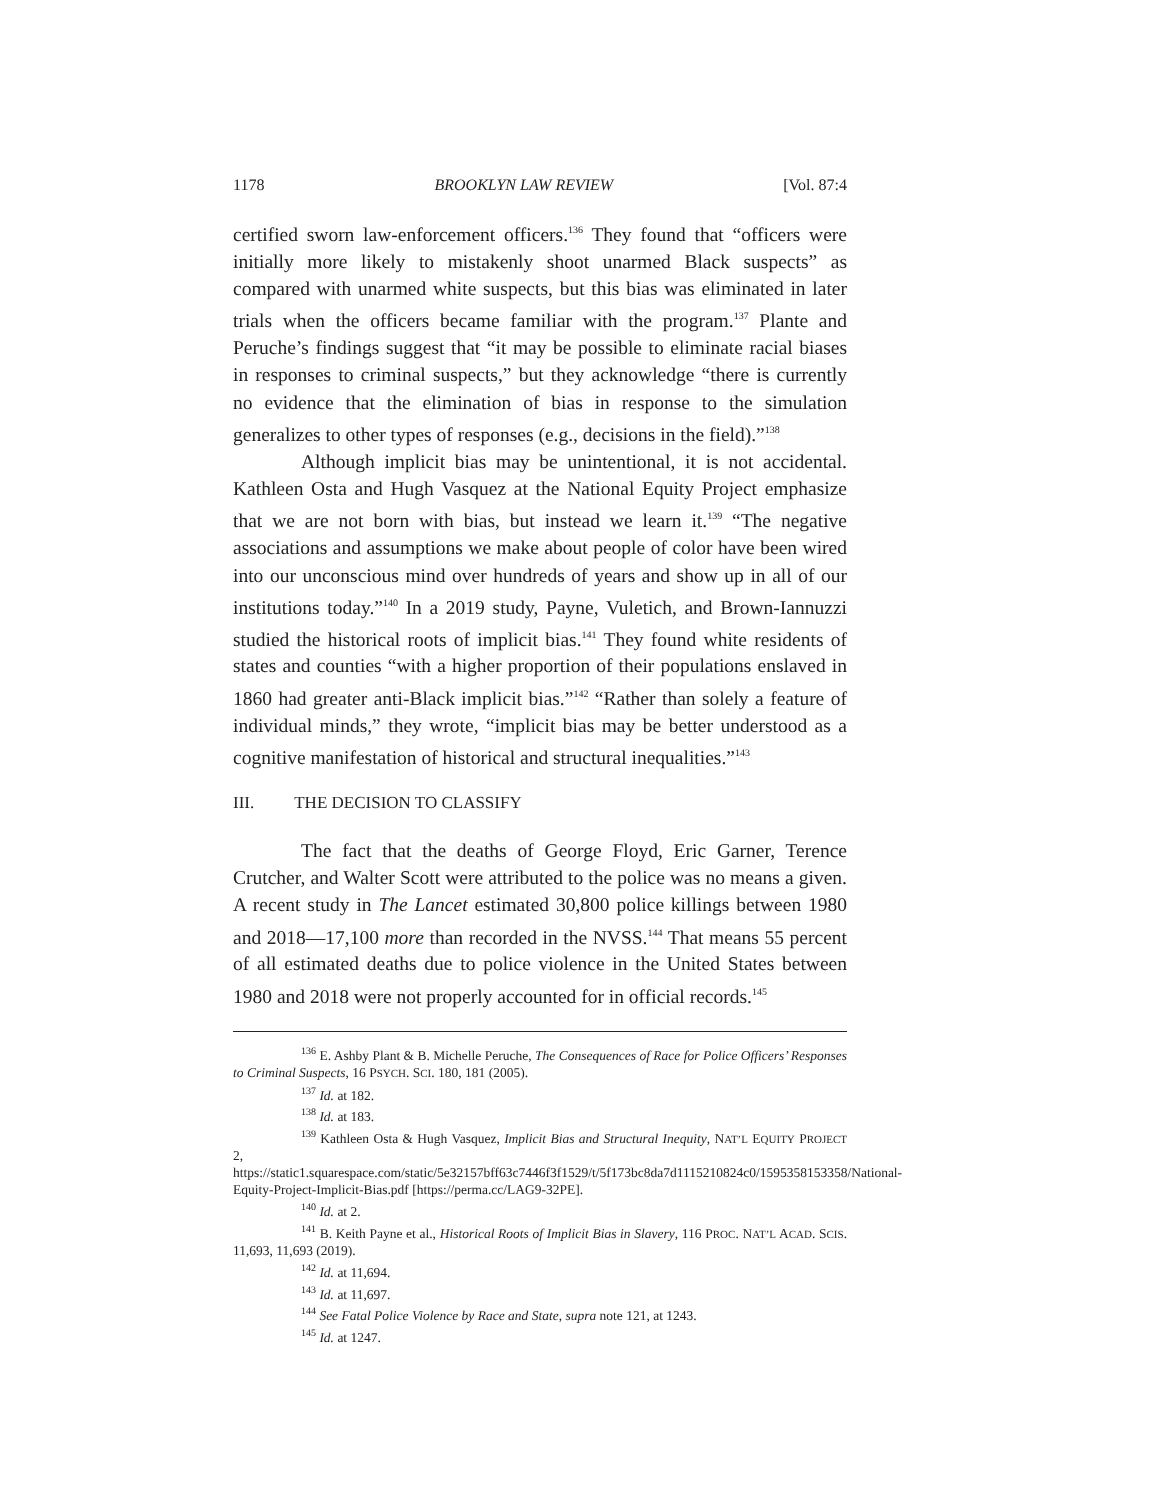1178 BROOKLYN LAW REVIEW [Vol. 87:4
certified sworn law-enforcement officers.<sup>136</sup> They found that “officers were initially more likely to mistakenly shoot unarmed Black suspects” as compared with unarmed white suspects, but this bias was eliminated in later trials when the officers became familiar with the program.<sup>137</sup> Plante and Peruche’s findings suggest that “it may be possible to eliminate racial biases in responses to criminal suspects,” but they acknowledge “there is currently no evidence that the elimination of bias in response to the simulation generalizes to other types of responses (e.g., decisions in the field).”<sup>138</sup>
Although implicit bias may be unintentional, it is not accidental. Kathleen Osta and Hugh Vasquez at the National Equity Project emphasize that we are not born with bias, but instead we learn it.<sup>139</sup> “The negative associations and assumptions we make about people of color have been wired into our unconscious mind over hundreds of years and show up in all of our institutions today.”<sup>140</sup> In a 2019 study, Payne, Vuletich, and Brown-Iannuzzi studied the historical roots of implicit bias.<sup>141</sup> They found white residents of states and counties “with a higher proportion of their populations enslaved in 1860 had greater anti-Black implicit bias.”<sup>142</sup> “Rather than solely a feature of individual minds,” they wrote, “implicit bias may be better understood as a cognitive manifestation of historical and structural inequalities.”<sup>143</sup>
III. THE DECISION TO CLASSIFY
The fact that the deaths of George Floyd, Eric Garner, Terence Crutcher, and Walter Scott were attributed to the police was no means a given. A recent study in The Lancet estimated 30,800 police killings between 1980 and 2018—17,100 more than recorded in the NVSS.<sup>144</sup> That means 55 percent of all estimated deaths due to police violence in the United States between 1980 and 2018 were not properly accounted for in official records.<sup>145</sup>
<sup>136</sup> E. Ashby Plant & B. Michelle Peruche, The Consequences of Race for Police Officers’ Responses to Criminal Suspects, 16 PSYCH. SCI. 180, 181 (2005).
<sup>137</sup> Id. at 182.
<sup>138</sup> Id. at 183.
<sup>139</sup> Kathleen Osta & Hugh Vasquez, Implicit Bias and Structural Inequity, NAT’L EQUITY PROJECT 2, https://static1.squarespace.com/static/5e32157bff63c7446f3f1529/t/5f173bc8da7d1115210824c0/1595358153358/National-Equity-Project-Implicit-Bias.pdf [https://perma.cc/LAG9-32PE].
<sup>140</sup> Id. at 2.
<sup>141</sup> B. Keith Payne et al., Historical Roots of Implicit Bias in Slavery, 116 PROC. NAT’L ACAD. SCIS. 11,693, 11,693 (2019).
<sup>142</sup> Id. at 11,694.
<sup>143</sup> Id. at 11,697.
<sup>144</sup> See Fatal Police Violence by Race and State, supra note 121, at 1243.
<sup>145</sup> Id. at 1247.